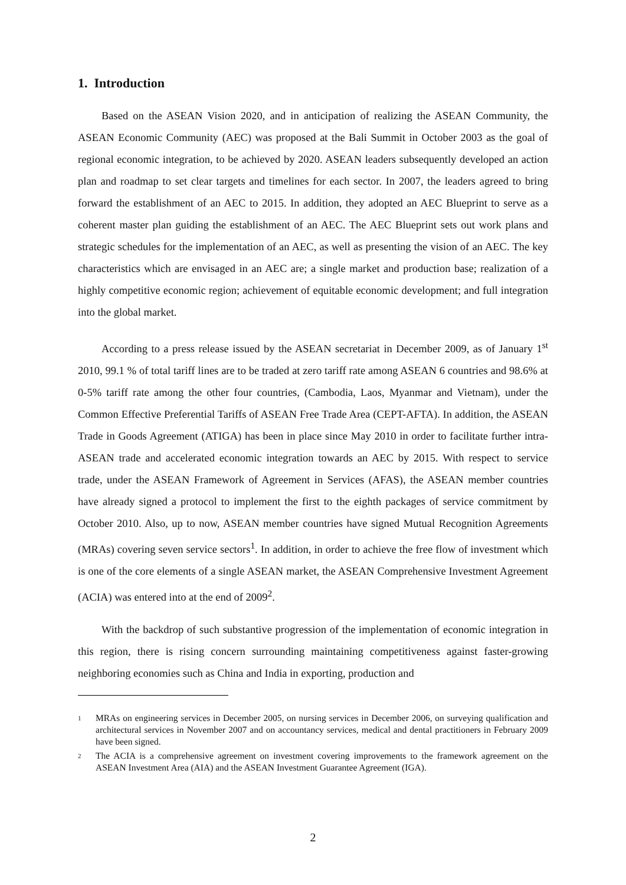1. Introduction
Based on the ASEAN Vision 2020, and in anticipation of realizing the ASEAN Community, the ASEAN Economic Community (AEC) was proposed at the Bali Summit in October 2003 as the goal of regional economic integration, to be achieved by 2020. ASEAN leaders subsequently developed an action plan and roadmap to set clear targets and timelines for each sector. In 2007, the leaders agreed to bring forward the establishment of an AEC to 2015. In addition, they adopted an AEC Blueprint to serve as a coherent master plan guiding the establishment of an AEC. The AEC Blueprint sets out work plans and strategic schedules for the implementation of an AEC, as well as presenting the vision of an AEC. The key characteristics which are envisaged in an AEC are; a single market and production base; realization of a highly competitive economic region; achievement of equitable economic development; and full integration into the global market.
According to a press release issued by the ASEAN secretariat in December 2009, as of January 1<sup>st</sup> 2010, 99.1 % of total tariff lines are to be traded at zero tariff rate among ASEAN 6 countries and 98.6% at 0-5% tariff rate among the other four countries, (Cambodia, Laos, Myanmar and Vietnam), under the Common Effective Preferential Tariffs of ASEAN Free Trade Area (CEPT-AFTA). In addition, the ASEAN Trade in Goods Agreement (ATIGA) has been in place since May 2010 in order to facilitate further intra-ASEAN trade and accelerated economic integration towards an AEC by 2015. With respect to service trade, under the ASEAN Framework of Agreement in Services (AFAS), the ASEAN member countries have already signed a protocol to implement the first to the eighth packages of service commitment by October 2010. Also, up to now, ASEAN member countries have signed Mutual Recognition Agreements (MRAs) covering seven service sectors<sup>1</sup>. In addition, in order to achieve the free flow of investment which is one of the core elements of a single ASEAN market, the ASEAN Comprehensive Investment Agreement (ACIA) was entered into at the end of 2009<sup>2</sup>.
With the backdrop of such substantive progression of the implementation of economic integration in this region, there is rising concern surrounding maintaining competitiveness against faster-growing neighboring economies such as China and India in exporting, production and
<sup>1</sup> MRAs on engineering services in December 2005, on nursing services in December 2006, on surveying qualification and architectural services in November 2007 and on accountancy services, medical and dental practitioners in February 2009 have been signed.
<sup>2</sup> The ACIA is a comprehensive agreement on investment covering improvements to the framework agreement on the ASEAN Investment Area (AIA) and the ASEAN Investment Guarantee Agreement (IGA).
2